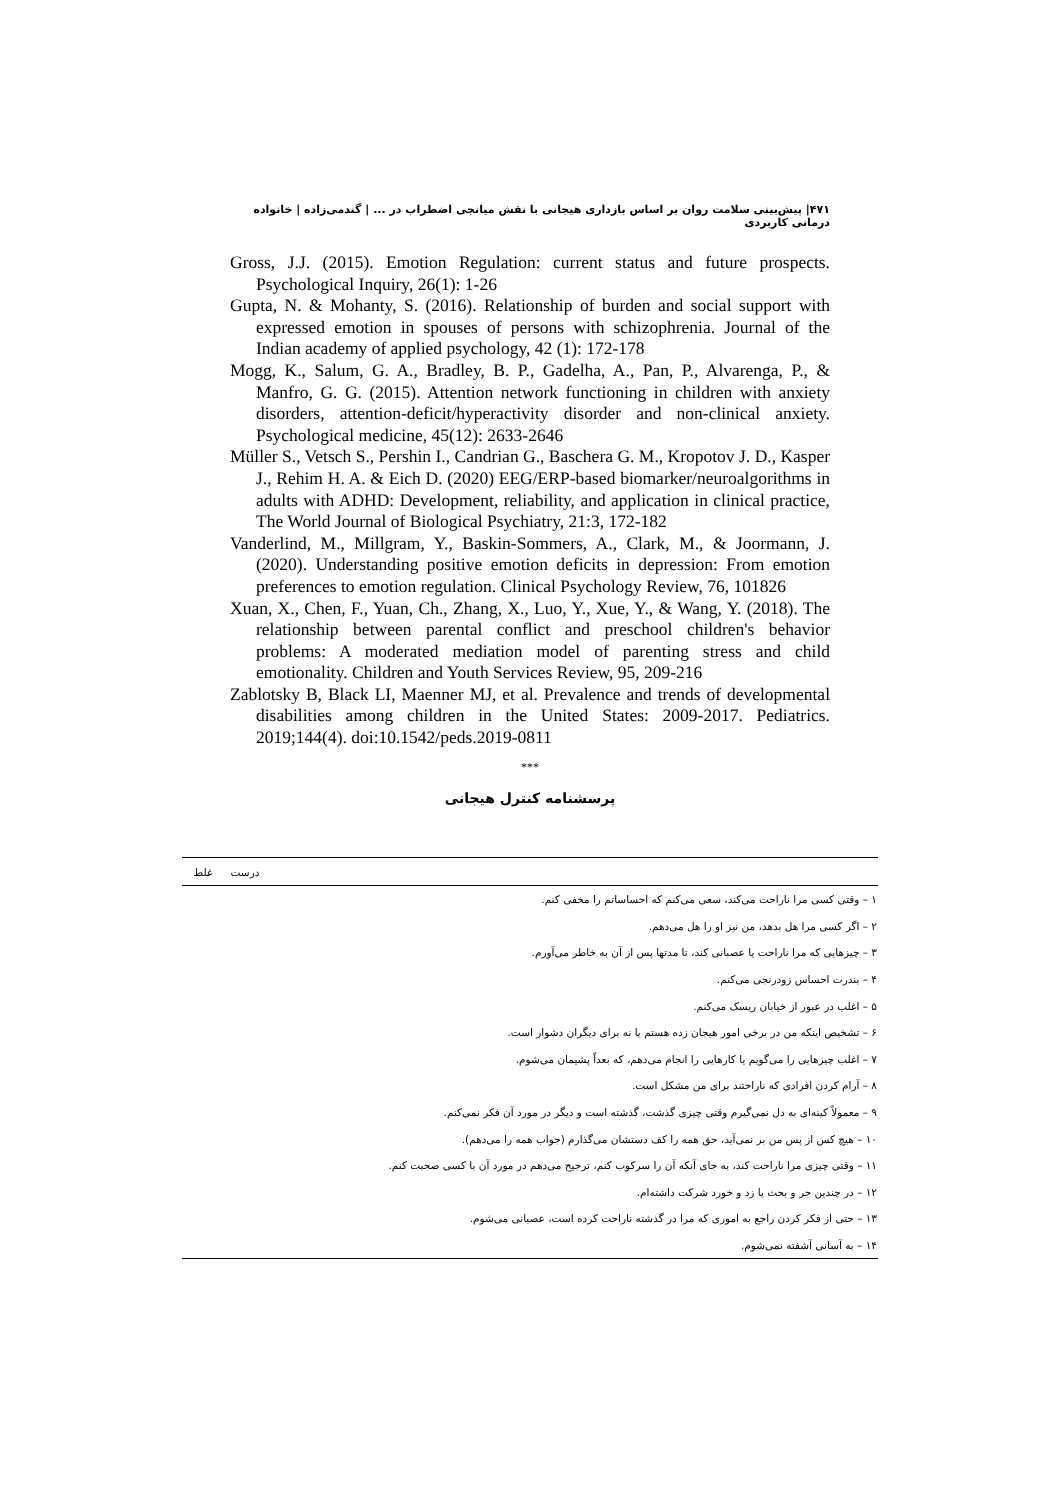۴۷۱| پیش‌بینی سلامت روان بر اساس بازداری هیجانی با نقش میانجی اضطراب در ... | گندمی‌زاده | خانواده درمانی کاربردی
Gross, J.J. (2015). Emotion Regulation: current status and future prospects. Psychological Inquiry, 26(1): 1-26
Gupta, N. & Mohanty, S. (2016). Relationship of burden and social support with expressed emotion in spouses of persons with schizophrenia. Journal of the Indian academy of applied psychology, 42 (1): 172-178
Mogg, K., Salum, G. A., Bradley, B. P., Gadelha, A., Pan, P., Alvarenga, P., & Manfro, G. G. (2015). Attention network functioning in children with anxiety disorders, attention-deficit/hyperactivity disorder and non-clinical anxiety. Psychological medicine, 45(12): 2633-2646
Müller S., Vetsch S., Pershin I., Candrian G., Baschera G. M., Kropotov J. D., Kasper J., Rehim H. A. & Eich D. (2020) EEG/ERP-based biomarker/neuroalgorithms in adults with ADHD: Development, reliability, and application in clinical practice, The World Journal of Biological Psychiatry, 21:3, 172-182
Vanderlind, M., Millgram, Y., Baskin-Sommers, A., Clark, M., & Joormann, J. (2020). Understanding positive emotion deficits in depression: From emotion preferences to emotion regulation. Clinical Psychology Review, 76, 101826
Xuan, X., Chen, F., Yuan, Ch., Zhang, X., Luo, Y., Xue, Y., & Wang, Y. (2018). The relationship between parental conflict and preschool children's behavior problems: A moderated mediation model of parenting stress and child emotionality. Children and Youth Services Review, 95, 209-216
Zablotsky B, Black LI, Maenner MJ, et al. Prevalence and trends of developmental disabilities among children in the United States: 2009-2017. Pediatrics. 2019;144(4). doi:10.1542/peds.2019-0811
***
پرسشنامه کنترل هیجانی
| | درست | غلط |
| --- | --- | --- |
| ۱ – وقتی کسی مرا ناراحت می‌کند، سعی می‌کنم که احساساتم را مخفی کنم. | | |
| ۲ – اگر کسی مرا هل بدهد، من نیز او را هل می‌دهم. | | |
| ۳ – چیزهایی که مرا ناراحت یا عصبانی کند، تا مدتها پس از آن به خاطر می‌آورم. | | |
| ۴ – بندرت احساس زودرنجی می‌کنم. | | |
| ۵ – اغلب در عبور از خیابان ریسک می‌کنم. | | |
| ۶ – تشخیص اینکه من در برخی امور هیجان زده هستم یا نه برای دیگران دشوار است. | | |
| ۷ – اغلب چیزهایی را می‌گویم یا کارهایی را انجام می‌دهم، که بعداً پشیمان می‌شوم. | | |
| ۸ – آرام کردن افرادی که ناراحتند برای من مشکل است. | | |
| ۹ – معمولاً کینه‌ای به دل نمی‌گیرم وقتی چیزی گذشت، گذشته است و دیگر در مورد آن فکر نمی‌کنم. | | |
| ۱۰ – هیچ کس از پس من بر نمی‌آید، حق همه را کف دستشان می‌گذارم (جواب همه را می‌دهم). | | |
| ۱۱ – وقتی چیزی مرا ناراحت کند، به جای آنکه آن را سرکوب کنم، ترجیح می‌دهم در مورد آن با کسی صحبت کنم. | | |
| ۱۲ – در چندین جر و بحث یا زد و خورد شرکت داشته‌ام. | | |
| ۱۳ – حتی از فکر کردن راجع به اموری که مرا در گذشته ناراحت کرده است، عصبانی می‌شوم. | | |
| ۱۴ – به آسانی آشفته نمی‌شوم. | | |